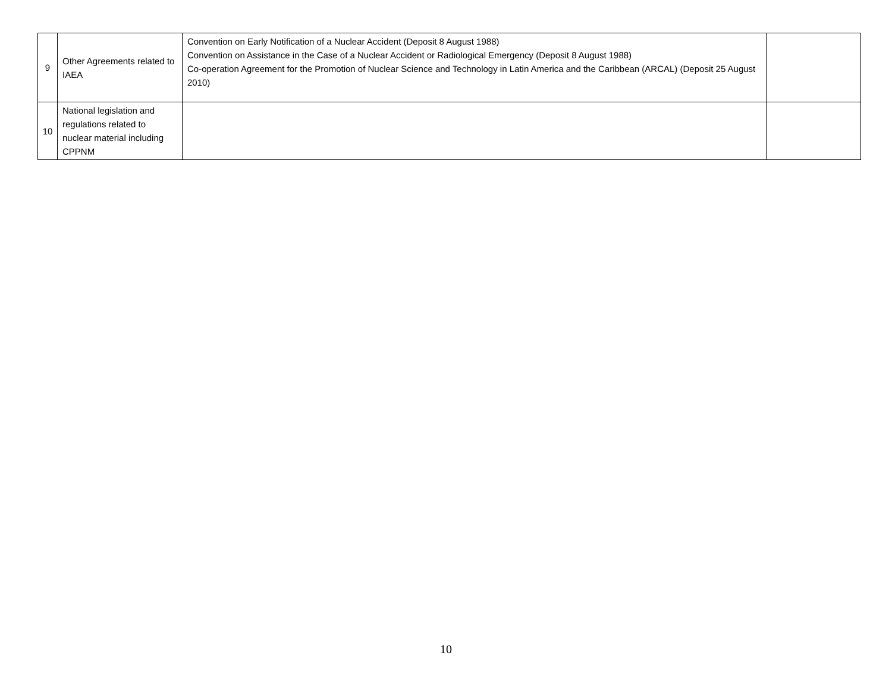| 9 | Other Agreements related to IAEA | Convention on Early Notification of a Nuclear Accident (Deposit 8 August 1988) Convention on Assistance in the Case of a Nuclear Accident or Radiological Emergency (Deposit 8 August 1988) Co-operation Agreement for the Promotion of Nuclear Science and Technology in Latin America and the Caribbean (ARCAL) (Deposit 25 August 2010) | |
| 10 | National legislation and regulations related to nuclear material including CPPNM | | |
10